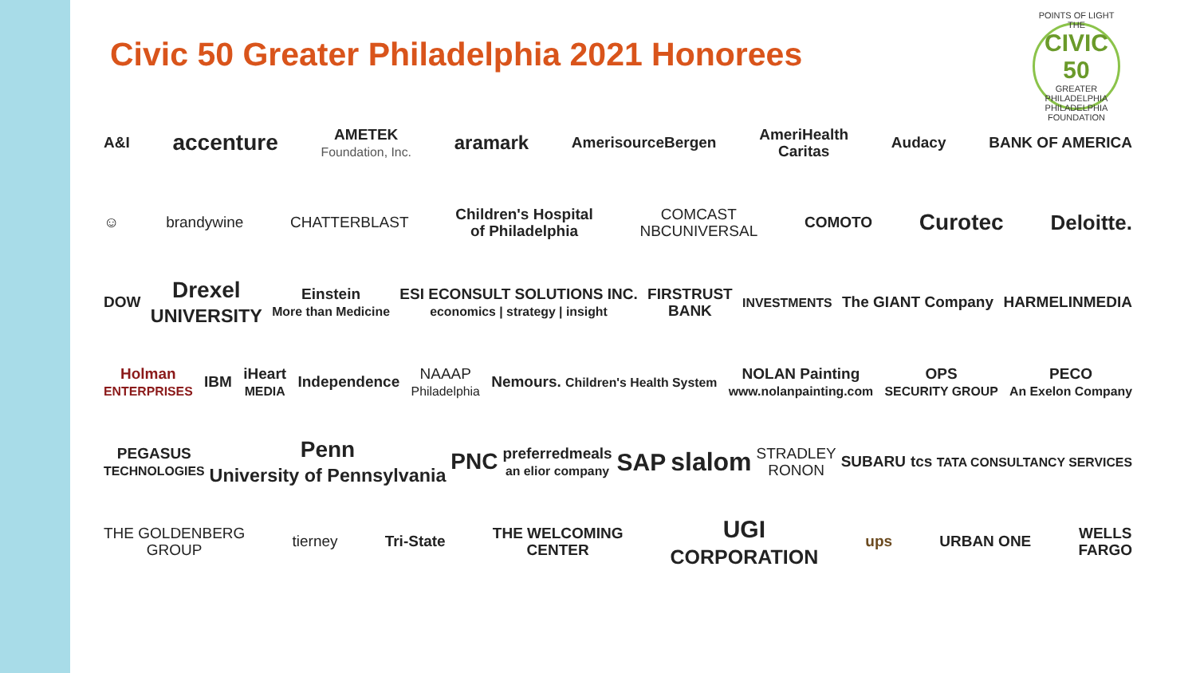POINTS OF LIGHT
THE
CIVIC 50
GREATER PHILADELPHIA
PHILADELPHIA FOUNDATION
Civic 50 Greater Philadelphia 2021 Honorees
A&I accenture AMETEK
Foundation, Inc. aramark AmerisourceBergen AmeriHealth
Caritas Audacy BANK OF AMERICA
☺ brandywine CHATTERBLAST Children's Hospital
of Philadelphia COMCAST
NBCUNIVERSAL COMOTO Curotec Deloitte.
DOW Drexel
UNIVERSITY Einstein
More than Medicine ESI ECONSULT SOLUTIONS INC.
economics | strategy | insight FIRSTRUST
BANK INVESTMENTS The GIANT Company HARMELINMEDIA
Holman
ENTERPRISES IBM iHeart
MEDIA Independence NAAAP
Philadelphia Nemours. Children's Health System NOLAN Painting
www.nolanpainting.com OPS
SECURITY GROUP PECO
An Exelon Company
PEGASUS
TECHNOLOGIES Penn
University of Pennsylvania PNC preferredmeals
an elior company SAP slalom STRADLEY
RONON SUBARU tcs TATA CONSULTANCY SERVICES
THE GOLDENBERG
GROUP tierney Tri-State THE WELCOMING
CENTER UGI
CORPORATION ups URBAN ONE WELLS
FARGO